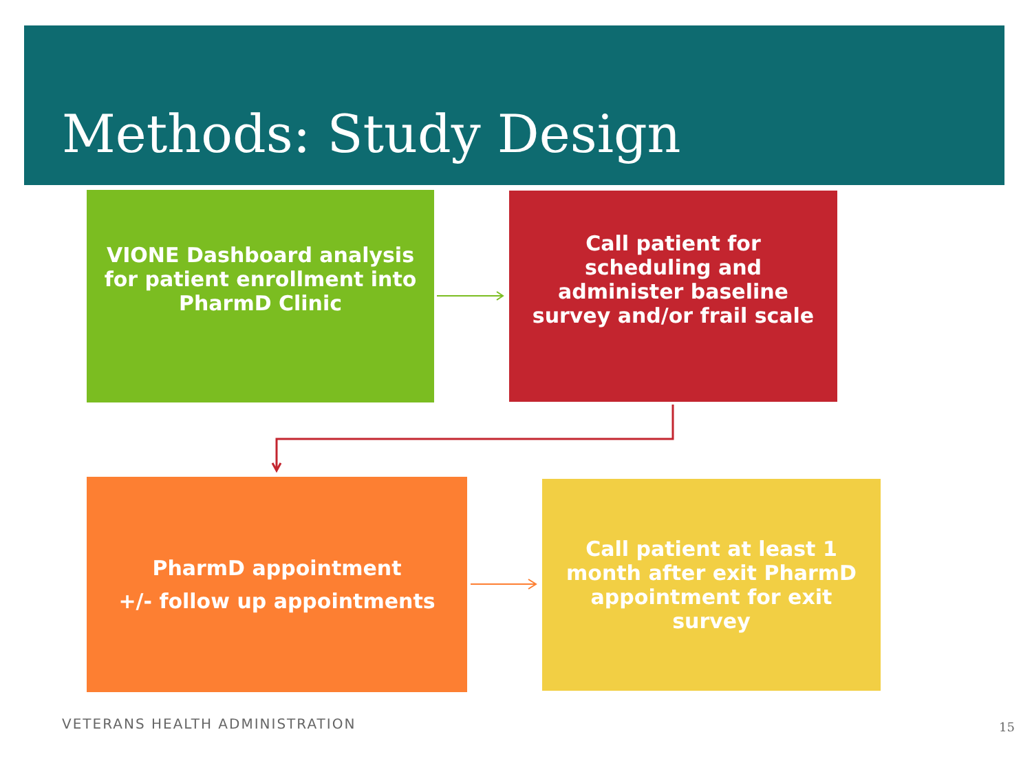Methods: Study Design
VIONE Dashboard analysis for patient enrollment into PharmD Clinic
Call patient for scheduling and administer baseline survey and/or frail scale
PharmD appointment
+/- follow up appointments
Call patient at least 1 month after exit PharmD appointment for exit survey
VETERANS HEALTH ADMINISTRATION 15